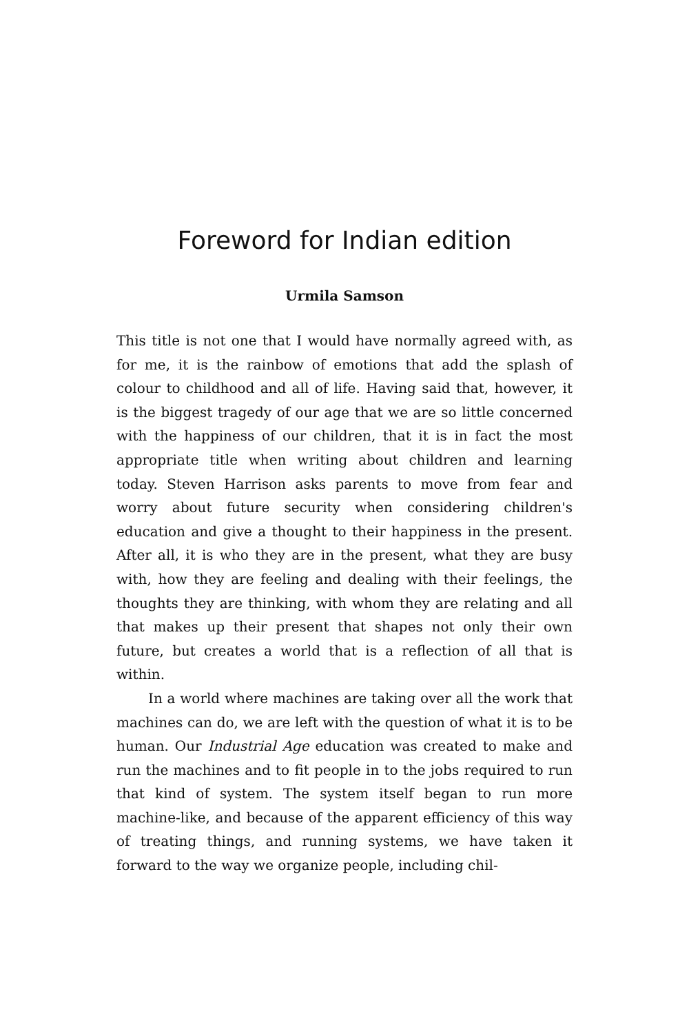Foreword for Indian edition
Urmila Samson
This title is not one that I would have normally agreed with, as for me, it is the rainbow of emotions that add the splash of colour to childhood and all of life. Having said that, however, it is the biggest tragedy of our age that we are so little concerned with the happiness of our children, that it is in fact the most appropriate title when writing about children and learning today. Steven Harrison asks parents to move from fear and worry about future security when considering children's education and give a thought to their happiness in the present. After all, it is who they are in the present, what they are busy with, how they are feeling and dealing with their feelings, the thoughts they are thinking, with whom they are relating and all that makes up their present that shapes not only their own future, but creates a world that is a reflection of all that is within.
In a world where machines are taking over all the work that machines can do, we are left with the question of what it is to be human. Our Industrial Age education was created to make and run the machines and to fit people in to the jobs required to run that kind of system. The system itself began to run more machine-like, and because of the apparent efficiency of this way of treating things, and running systems, we have taken it forward to the way we organize people, including chil-